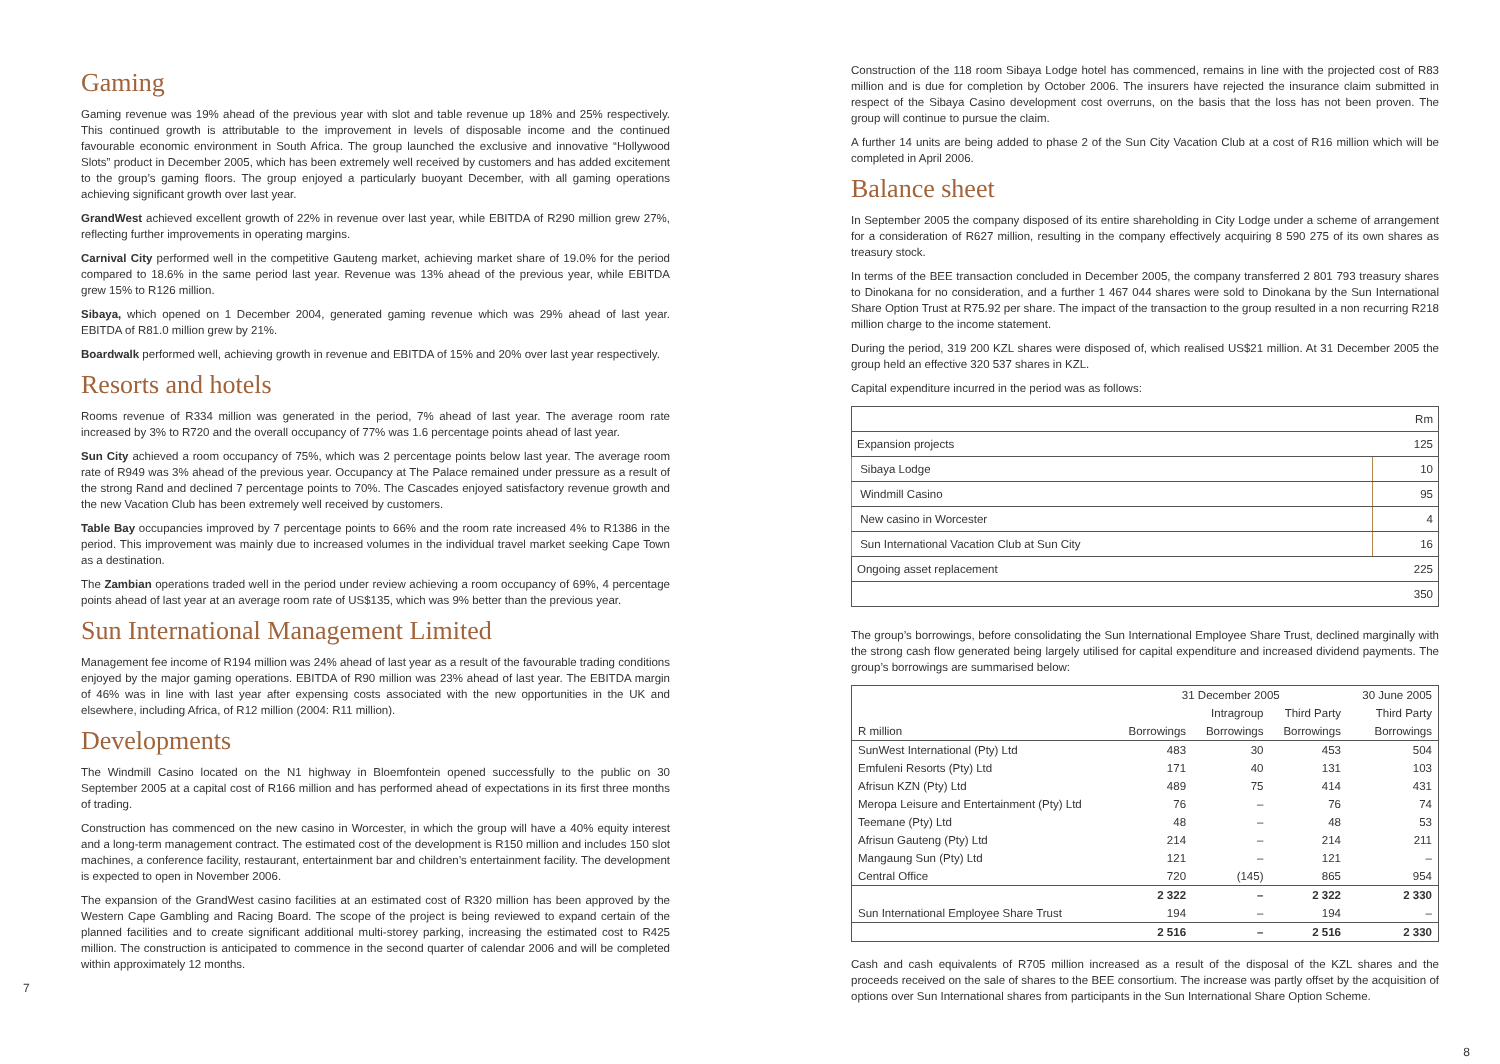Gaming
Gaming revenue was 19% ahead of the previous year with slot and table revenue up 18% and 25% respectively. This continued growth is attributable to the improvement in levels of disposable income and the continued favourable economic environment in South Africa. The group launched the exclusive and innovative “Hollywood Slots” product in December 2005, which has been extremely well received by customers and has added excitement to the group’s gaming floors. The group enjoyed a particularly buoyant December, with all gaming operations achieving significant growth over last year.
GrandWest achieved excellent growth of 22% in revenue over last year, while EBITDA of R290 million grew 27%, reflecting further improvements in operating margins.
Carnival City performed well in the competitive Gauteng market, achieving market share of 19.0% for the period compared to 18.6% in the same period last year. Revenue was 13% ahead of the previous year, while EBITDA grew 15% to R126 million.
Sibaya, which opened on 1 December 2004, generated gaming revenue which was 29% ahead of last year. EBITDA of R81.0 million grew by 21%.
Boardwalk performed well, achieving growth in revenue and EBITDA of 15% and 20% over last year respectively.
Resorts and hotels
Rooms revenue of R334 million was generated in the period, 7% ahead of last year. The average room rate increased by 3% to R720 and the overall occupancy of 77% was 1.6 percentage points ahead of last year.
Sun City achieved a room occupancy of 75%, which was 2 percentage points below last year. The average room rate of R949 was 3% ahead of the previous year. Occupancy at The Palace remained under pressure as a result of the strong Rand and declined 7 percentage points to 70%. The Cascades enjoyed satisfactory revenue growth and the new Vacation Club has been extremely well received by customers.
Table Bay occupancies improved by 7 percentage points to 66% and the room rate increased 4% to R1386 in the period. This improvement was mainly due to increased volumes in the individual travel market seeking Cape Town as a destination.
The Zambian operations traded well in the period under review achieving a room occupancy of 69%, 4 percentage points ahead of last year at an average room rate of US$135, which was 9% better than the previous year.
Sun International Management Limited
Management fee income of R194 million was 24% ahead of last year as a result of the favourable trading conditions enjoyed by the major gaming operations. EBITDA of R90 million was 23% ahead of last year. The EBITDA margin of 46% was in line with last year after expensing costs associated with the new opportunities in the UK and elsewhere, including Africa, of R12 million (2004: R11 million).
Developments
The Windmill Casino located on the N1 highway in Bloemfontein opened successfully to the public on 30 September 2005 at a capital cost of R166 million and has performed ahead of expectations in its first three months of trading.
Construction has commenced on the new casino in Worcester, in which the group will have a 40% equity interest and a long-term management contract. The estimated cost of the development is R150 million and includes 150 slot machines, a conference facility, restaurant, entertainment bar and children’s entertainment facility. The development is expected to open in November 2006.
The expansion of the GrandWest casino facilities at an estimated cost of R320 million has been approved by the Western Cape Gambling and Racing Board. The scope of the project is being reviewed to expand certain of the planned facilities and to create significant additional multi-storey parking, increasing the estimated cost to R425 million. The construction is anticipated to commence in the second quarter of calendar 2006 and will be completed within approximately 12 months.
7
Construction of the 118 room Sibaya Lodge hotel has commenced, remains in line with the projected cost of R83 million and is due for completion by October 2006. The insurers have rejected the insurance claim submitted in respect of the Sibaya Casino development cost overruns, on the basis that the loss has not been proven. The group will continue to pursue the claim.
A further 14 units are being added to phase 2 of the Sun City Vacation Club at a cost of R16 million which will be completed in April 2006.
Balance sheet
In September 2005 the company disposed of its entire shareholding in City Lodge under a scheme of arrangement for a consideration of R627 million, resulting in the company effectively acquiring 8 590 275 of its own shares as treasury stock.
In terms of the BEE transaction concluded in December 2005, the company transferred 2 801 793 treasury shares to Dinokana for no consideration, and a further 1 467 044 shares were sold to Dinokana by the Sun International Share Option Trust at R75.92 per share. The impact of the transaction to the group resulted in a non recurring R218 million charge to the income statement.
During the period, 319 200 KZL shares were disposed of, which realised US$21 million. At 31 December 2005 the group held an effective 320 537 shares in KZL.
Capital expenditure incurred in the period was as follows:
| | Rm |
| Expansion projects | 125 |
| Sibaya Lodge | 10 |
| Windmill Casino | 95 |
| New casino in Worcester | 4 |
| Sun International Vacation Club at Sun City | 16 |
| Ongoing asset replacement | 225 |
| | 350 |
The group’s borrowings, before consolidating the Sun International Employee Share Trust, declined marginally with the strong cash flow generated being largely utilised for capital expenditure and increased dividend payments. The group’s borrowings are summarised below:
| | 31 December 2005 | | | 30 June 2005 |
| --- | --- | --- | --- | --- |
| | | Intragroup | Third Party | Third Party |
| R million | Borrowings | Borrowings | Borrowings | Borrowings |
| SunWest International (Pty) Ltd | 483 | 30 | 453 | 504 |
| Emfuleni Resorts (Pty) Ltd | 171 | 40 | 131 | 103 |
| Afrisun KZN (Pty) Ltd | 489 | 75 | 414 | 431 |
| Meropa Leisure and Entertainment (Pty) Ltd | 76 | – | 76 | 74 |
| Teemane (Pty) Ltd | 48 | – | 48 | 53 |
| Afrisun Gauteng (Pty) Ltd | 214 | – | 214 | 211 |
| Mangaung Sun (Pty) Ltd | 121 | – | 121 | – |
| Central Office | 720 | (145) | 865 | 954 |
| | 2 322 | – | 2 322 | 2 330 |
| Sun International Employee Share Trust | 194 | – | 194 | – |
| | 2 516 | – | 2 516 | 2 330 |
Cash and cash equivalents of R705 million increased as a result of the disposal of the KZL shares and the proceeds received on the sale of shares to the BEE consortium. The increase was partly offset by the acquisition of options over Sun International shares from participants in the Sun International Share Option Scheme.
8